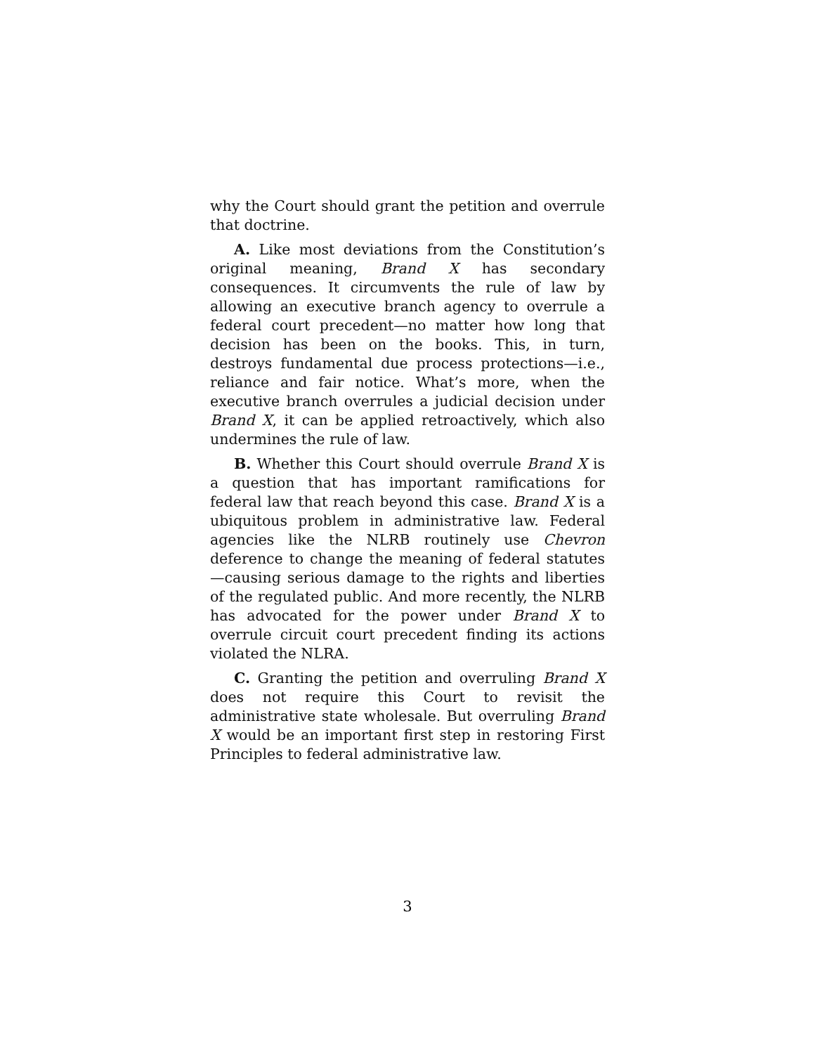why the Court should grant the petition and overrule that doctrine.
A. Like most deviations from the Constitution’s original meaning, Brand X has secondary consequences. It circumvents the rule of law by allowing an executive branch agency to overrule a federal court precedent—no matter how long that decision has been on the books. This, in turn, destroys fundamental due process protections—i.e., reliance and fair notice. What’s more, when the executive branch overrules a judicial decision under Brand X, it can be applied retroactively, which also undermines the rule of law.
B. Whether this Court should overrule Brand X is a question that has important ramifications for federal law that reach beyond this case. Brand X is a ubiquitous problem in administrative law. Federal agencies like the NLRB routinely use Chevron deference to change the meaning of federal statutes—causing serious damage to the rights and liberties of the regulated public. And more recently, the NLRB has advocated for the power under Brand X to overrule circuit court precedent finding its actions violated the NLRA.
C. Granting the petition and overruling Brand X does not require this Court to revisit the administrative state wholesale. But overruling Brand X would be an important first step in restoring First Principles to federal administrative law.
3